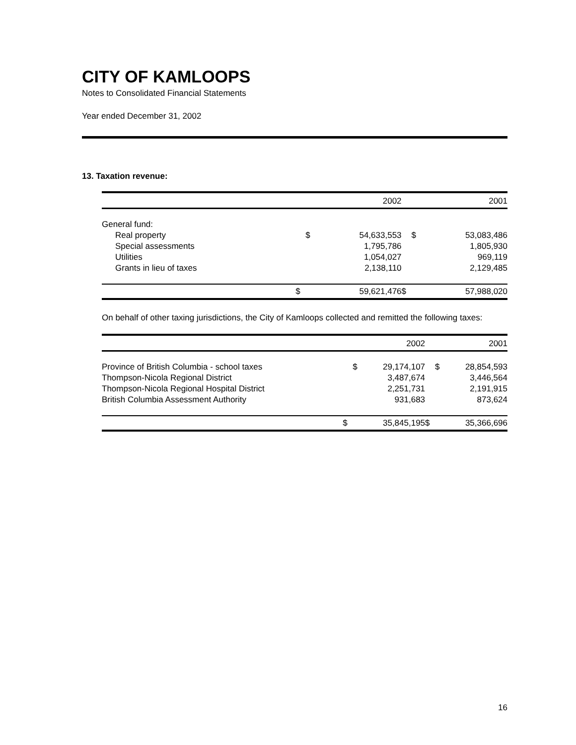CITY OF KAMLOOPS
Notes to Consolidated Financial Statements
Year ended December 31, 2002
13. Taxation revenue:
| | 2002 | | 2001 | |
| --- | --- | --- | --- | --- |
| General fund: | | | | |
| Real property | $ | 54,633,553 | $ | 53,083,486 |
| Special assessments | | 1,795,786 | | 1,805,930 |
| Utilities | | 1,054,027 | | 969,119 |
| Grants in lieu of taxes | | 2,138,110 | | 2,129,485 |
| | $ | 59,621,476 | $ | 57,988,020 |
On behalf of other taxing jurisdictions, the City of Kamloops collected and remitted the following taxes:
| | 2002 | | 2001 | |
| --- | --- | --- | --- | --- |
| Province of British Columbia - school taxes | $ | 29,174,107 | $ | 28,854,593 |
| Thompson-Nicola Regional District | | 3,487,674 | | 3,446,564 |
| Thompson-Nicola Regional Hospital District | | 2,251,731 | | 2,191,915 |
| British Columbia Assessment Authority | | 931,683 | | 873,624 |
| | $ | 35,845,195 | $ | 35,366,696 |
16